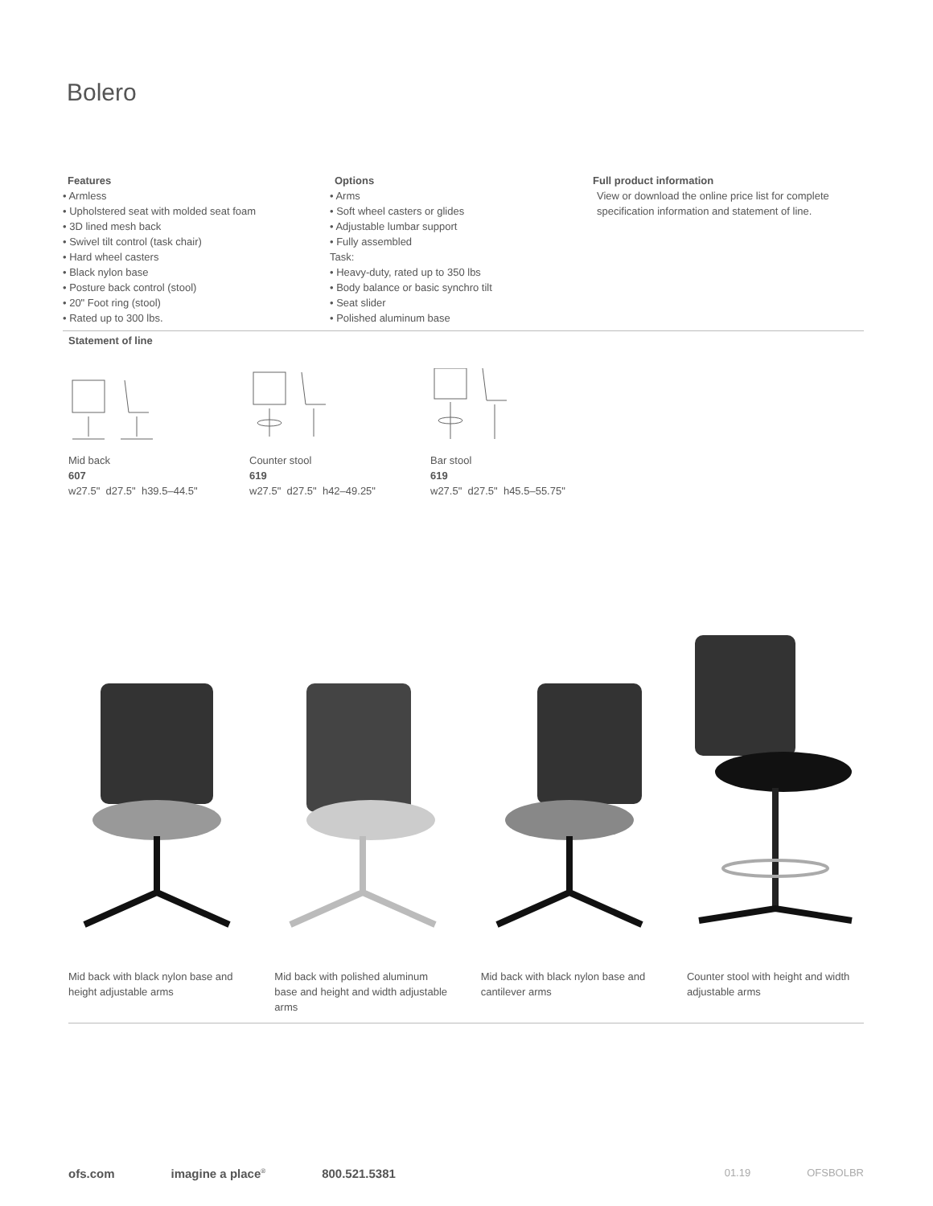Bolero
Features
• Armless
• Upholstered seat with molded seat foam
• 3D lined mesh back
• Swivel tilt control (task chair)
• Hard wheel casters
• Black nylon base
• Posture back control (stool)
• 20" Foot ring (stool)
• Rated up to 300 lbs.
Options
• Arms
• Soft wheel casters or glides
• Adjustable lumbar support
• Fully assembled
Task:
• Heavy-duty, rated up to 350 lbs
• Body balance or basic synchro tilt
• Seat slider
• Polished aluminum base
Full product information
View or download the online price list for complete specification information and statement of line.
Statement of line
Mid back
607
w27.5" d27.5" h39.5–44.5"
Counter stool
619
w27.5" d27.5" h42–49.25"
Bar stool
619
w27.5" d27.5" h45.5–55.75"
Mid back with black nylon base and height adjustable arms
Mid back with polished aluminum base and height and width adjustable arms
Mid back with black nylon base and cantilever arms
Counter stool with height and width adjustable arms
ofs.com imagine a place<sup>®</sup> 800.521.5381 01.19 OFSBOLBR